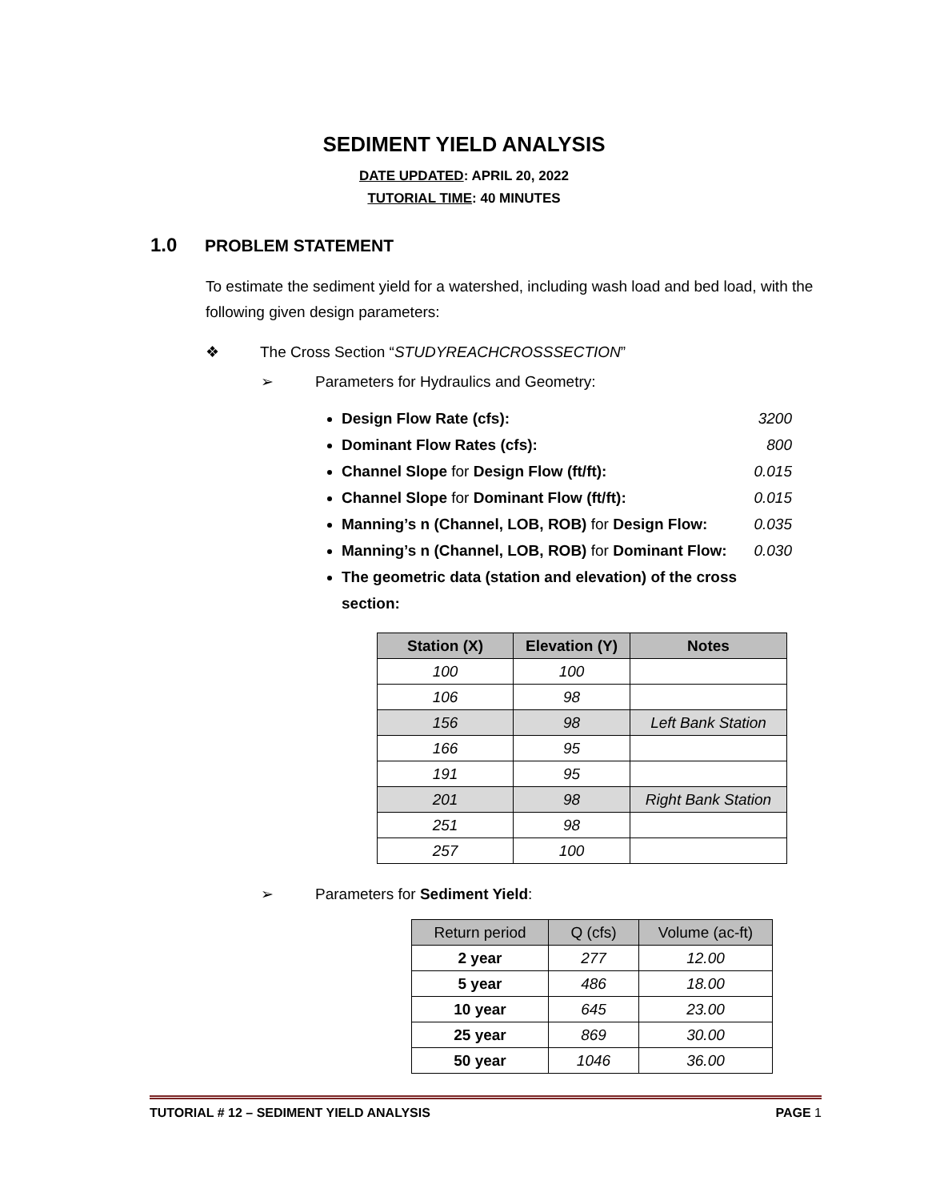SEDIMENT YIELD ANALYSIS
DATE UPDATED: APRIL 20, 2022
TUTORIAL TIME: 40 MINUTES
1.0 PROBLEM STATEMENT
To estimate the sediment yield for a watershed, including wash load and bed load, with the following given design parameters:
❖ The Cross Section “STUDYREACHCROSSSECTION”
➢ Parameters for Hydraulics and Geometry:
Design Flow Rate (cfs): 3200
Dominant Flow Rates (cfs): 800
Channel Slope for Design Flow (ft/ft): 0.015
Channel Slope for Dominant Flow (ft/ft): 0.015
Manning’s n (Channel, LOB, ROB) for Design Flow: 0.035
Manning’s n (Channel, LOB, ROB) for Dominant Flow: 0.030
The geometric data (station and elevation) of the cross section:
| Station (X) | Elevation (Y) | Notes |
| --- | --- | --- |
| 100 | 100 | |
| 106 | 98 | |
| 156 | 98 | Left Bank Station |
| 166 | 95 | |
| 191 | 95 | |
| 201 | 98 | Right Bank Station |
| 251 | 98 | |
| 257 | 100 | |
➢ Parameters for Sediment Yield:
| Return period | Q (cfs) | Volume (ac-ft) |
| --- | --- | --- |
| 2 year | 277 | 12.00 |
| 5 year | 486 | 18.00 |
| 10 year | 645 | 23.00 |
| 25 year | 869 | 30.00 |
| 50 year | 1046 | 36.00 |
TUTORIAL # 12 – SEDIMENT YIELD ANALYSIS PAGE 1